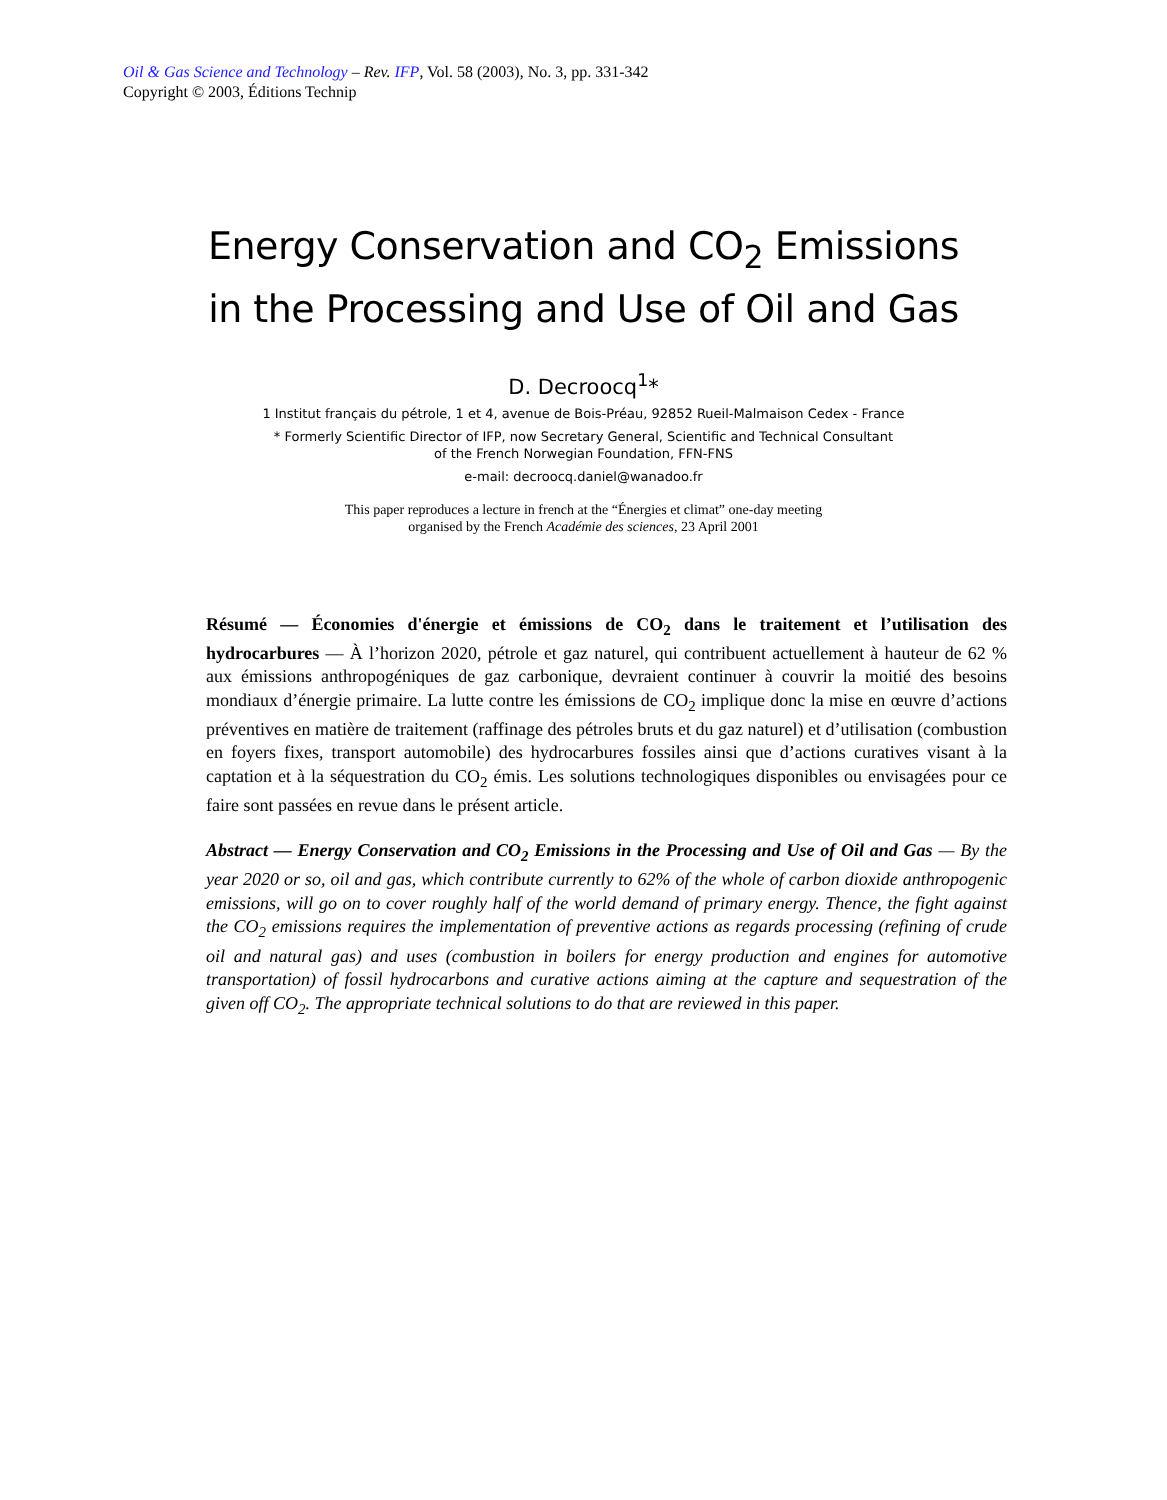Oil & Gas Science and Technology – Rev. IFP, Vol. 58 (2003), No. 3, pp. 331-342
Copyright © 2003, Éditions Technip
Energy Conservation and CO<sub>2</sub> Emissions
in the Processing and Use of Oil and Gas
D. Decroocq<sup>1</sup>*
1 Institut français du pétrole, 1 et 4, avenue de Bois-Préau, 92852 Rueil-Malmaison Cedex - France
* Formerly Scientific Director of IFP, now Secretary General, Scientific and Technical Consultant
of the French Norwegian Foundation, FFN-FNS
e-mail: decroocq.daniel@wanadoo.fr
This paper reproduces a lecture in french at the “Énergies et climat” one-day meeting
organised by the French Académie des sciences, 23 April 2001
Résumé — Économies d'énergie et émissions de CO<sub>2</sub> dans le traitement et l’utilisation des hydrocarbures — À l’horizon 2020, pétrole et gaz naturel, qui contribuent actuellement à hauteur de 62 % aux émissions anthropogéniques de gaz carbonique, devraient continuer à couvrir la moitié des besoins mondiaux d’énergie primaire. La lutte contre les émissions de CO<sub>2</sub> implique donc la mise en œuvre d’actions préventives en matière de traitement (raffinage des pétroles bruts et du gaz naturel) et d’utilisation (combustion en foyers fixes, transport automobile) des hydrocarbures fossiles ainsi que d’actions curatives visant à la captation et à la séquestration du CO<sub>2</sub> émis. Les solutions technologiques disponibles ou envisagées pour ce faire sont passées en revue dans le présent article.
Abstract — Energy Conservation and CO<sub>2</sub> Emissions in the Processing and Use of Oil and Gas — By the year 2020 or so, oil and gas, which contribute currently to 62% of the whole of carbon dioxide anthropogenic emissions, will go on to cover roughly half of the world demand of primary energy. Thence, the fight against the CO<sub>2</sub> emissions requires the implementation of preventive actions as regards processing (refining of crude oil and natural gas) and uses (combustion in boilers for energy production and engines for automotive transportation) of fossil hydrocarbons and curative actions aiming at the capture and sequestration of the given off CO<sub>2</sub>. The appropriate technical solutions to do that are reviewed in this paper.